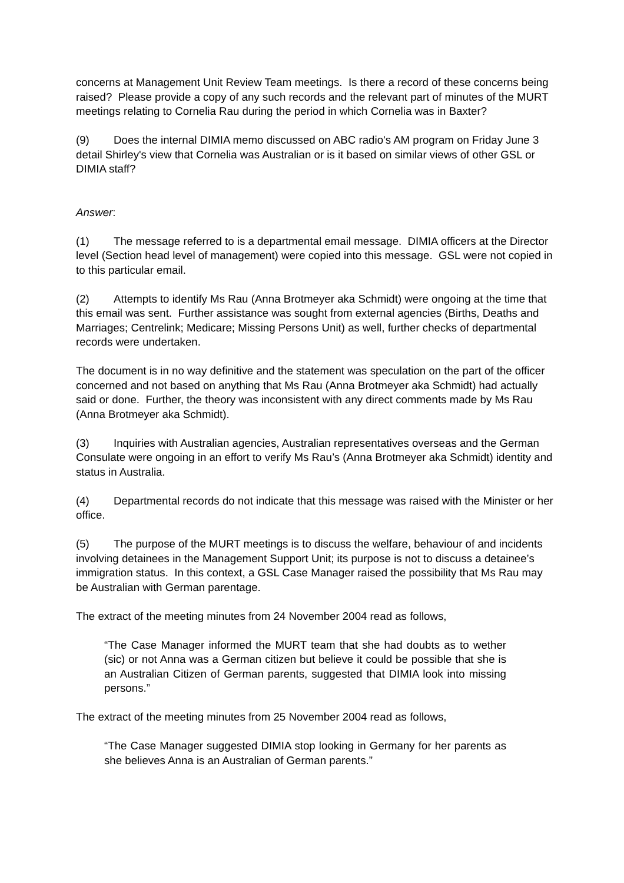concerns at Management Unit Review Team meetings. Is there a record of these concerns being raised? Please provide a copy of any such records and the relevant part of minutes of the MURT meetings relating to Cornelia Rau during the period in which Cornelia was in Baxter?
(9) Does the internal DIMIA memo discussed on ABC radio's AM program on Friday June 3 detail Shirley's view that Cornelia was Australian or is it based on similar views of other GSL or DIMIA staff?
Answer:
(1) The message referred to is a departmental email message. DIMIA officers at the Director level (Section head level of management) were copied into this message. GSL were not copied in to this particular email.
(2) Attempts to identify Ms Rau (Anna Brotmeyer aka Schmidt) were ongoing at the time that this email was sent. Further assistance was sought from external agencies (Births, Deaths and Marriages; Centrelink; Medicare; Missing Persons Unit) as well, further checks of departmental records were undertaken.
The document is in no way definitive and the statement was speculation on the part of the officer concerned and not based on anything that Ms Rau (Anna Brotmeyer aka Schmidt) had actually said or done. Further, the theory was inconsistent with any direct comments made by Ms Rau (Anna Brotmeyer aka Schmidt).
(3) Inquiries with Australian agencies, Australian representatives overseas and the German Consulate were ongoing in an effort to verify Ms Rau’s (Anna Brotmeyer aka Schmidt) identity and status in Australia.
(4) Departmental records do not indicate that this message was raised with the Minister or her office.
(5) The purpose of the MURT meetings is to discuss the welfare, behaviour of and incidents involving detainees in the Management Support Unit; its purpose is not to discuss a detainee’s immigration status. In this context, a GSL Case Manager raised the possibility that Ms Rau may be Australian with German parentage.
The extract of the meeting minutes from 24 November 2004 read as follows,
“The Case Manager informed the MURT team that she had doubts as to wether (sic) or not Anna was a German citizen but believe it could be possible that she is an Australian Citizen of German parents, suggested that DIMIA look into missing persons.”
The extract of the meeting minutes from 25 November 2004 read as follows,
“The Case Manager suggested DIMIA stop looking in Germany for her parents as she believes Anna is an Australian of German parents.”